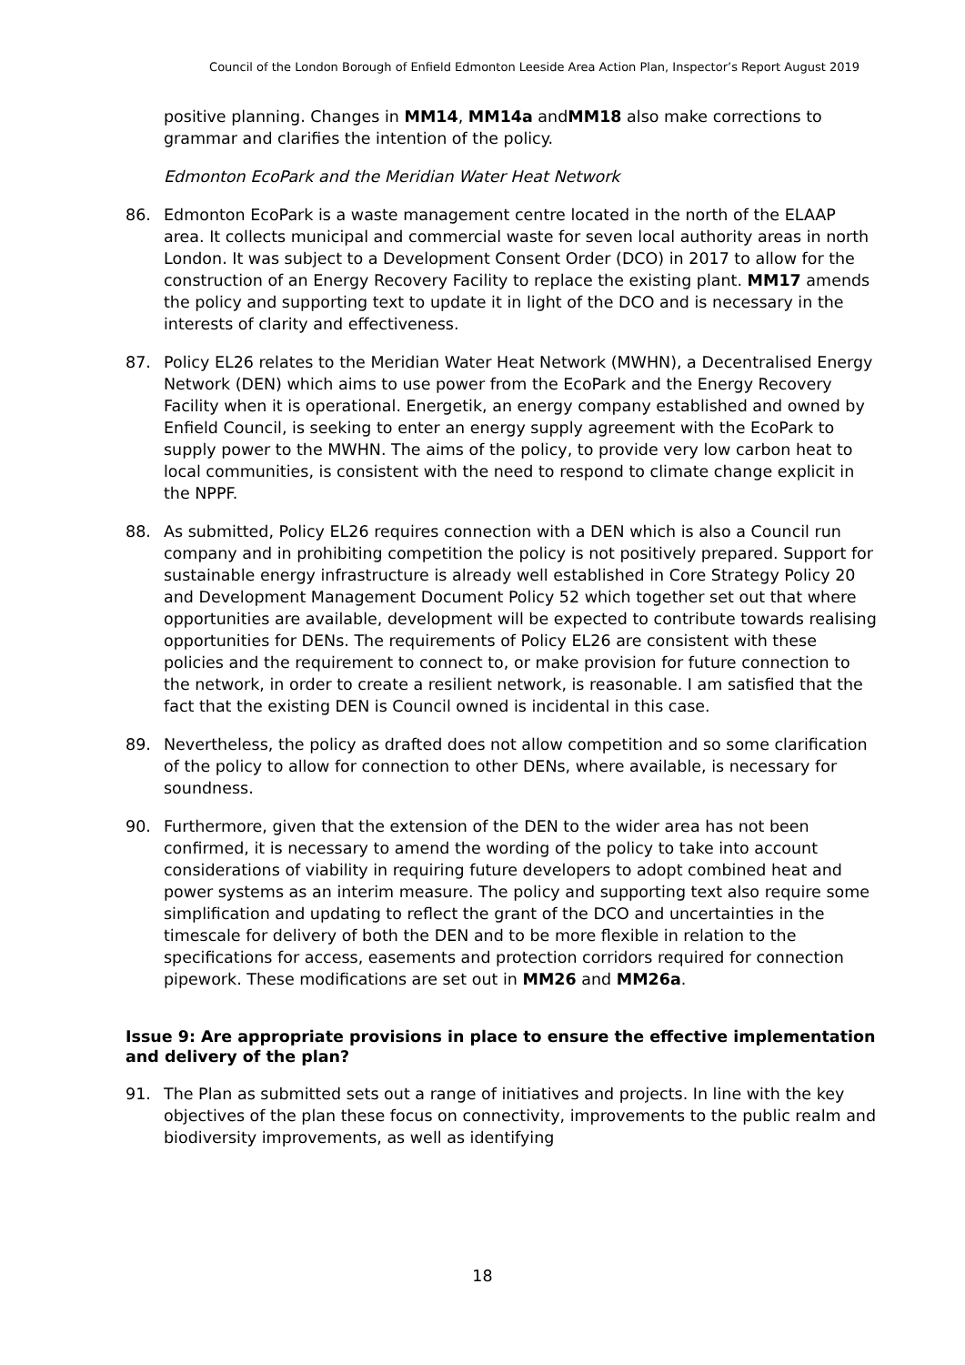Council of the London Borough of Enfield Edmonton Leeside Area Action Plan, Inspector’s Report August 2019
positive planning. Changes in MM14, MM14a andMM18 also make corrections to grammar and clarifies the intention of the policy.
Edmonton EcoPark and the Meridian Water Heat Network
86. Edmonton EcoPark is a waste management centre located in the north of the ELAAP area. It collects municipal and commercial waste for seven local authority areas in north London. It was subject to a Development Consent Order (DCO) in 2017 to allow for the construction of an Energy Recovery Facility to replace the existing plant. MM17 amends the policy and supporting text to update it in light of the DCO and is necessary in the interests of clarity and effectiveness.
87. Policy EL26 relates to the Meridian Water Heat Network (MWHN), a Decentralised Energy Network (DEN) which aims to use power from the EcoPark and the Energy Recovery Facility when it is operational. Energetik, an energy company established and owned by Enfield Council, is seeking to enter an energy supply agreement with the EcoPark to supply power to the MWHN. The aims of the policy, to provide very low carbon heat to local communities, is consistent with the need to respond to climate change explicit in the NPPF.
88. As submitted, Policy EL26 requires connection with a DEN which is also a Council run company and in prohibiting competition the policy is not positively prepared. Support for sustainable energy infrastructure is already well established in Core Strategy Policy 20 and Development Management Document Policy 52 which together set out that where opportunities are available, development will be expected to contribute towards realising opportunities for DENs. The requirements of Policy EL26 are consistent with these policies and the requirement to connect to, or make provision for future connection to the network, in order to create a resilient network, is reasonable. I am satisfied that the fact that the existing DEN is Council owned is incidental in this case.
89. Nevertheless, the policy as drafted does not allow competition and so some clarification of the policy to allow for connection to other DENs, where available, is necessary for soundness.
90. Furthermore, given that the extension of the DEN to the wider area has not been confirmed, it is necessary to amend the wording of the policy to take into account considerations of viability in requiring future developers to adopt combined heat and power systems as an interim measure. The policy and supporting text also require some simplification and updating to reflect the grant of the DCO and uncertainties in the timescale for delivery of both the DEN and to be more flexible in relation to the specifications for access, easements and protection corridors required for connection pipework. These modifications are set out in MM26 and MM26a.
Issue 9: Are appropriate provisions in place to ensure the effective implementation and delivery of the plan?
91. The Plan as submitted sets out a range of initiatives and projects. In line with the key objectives of the plan these focus on connectivity, improvements to the public realm and biodiversity improvements, as well as identifying
18